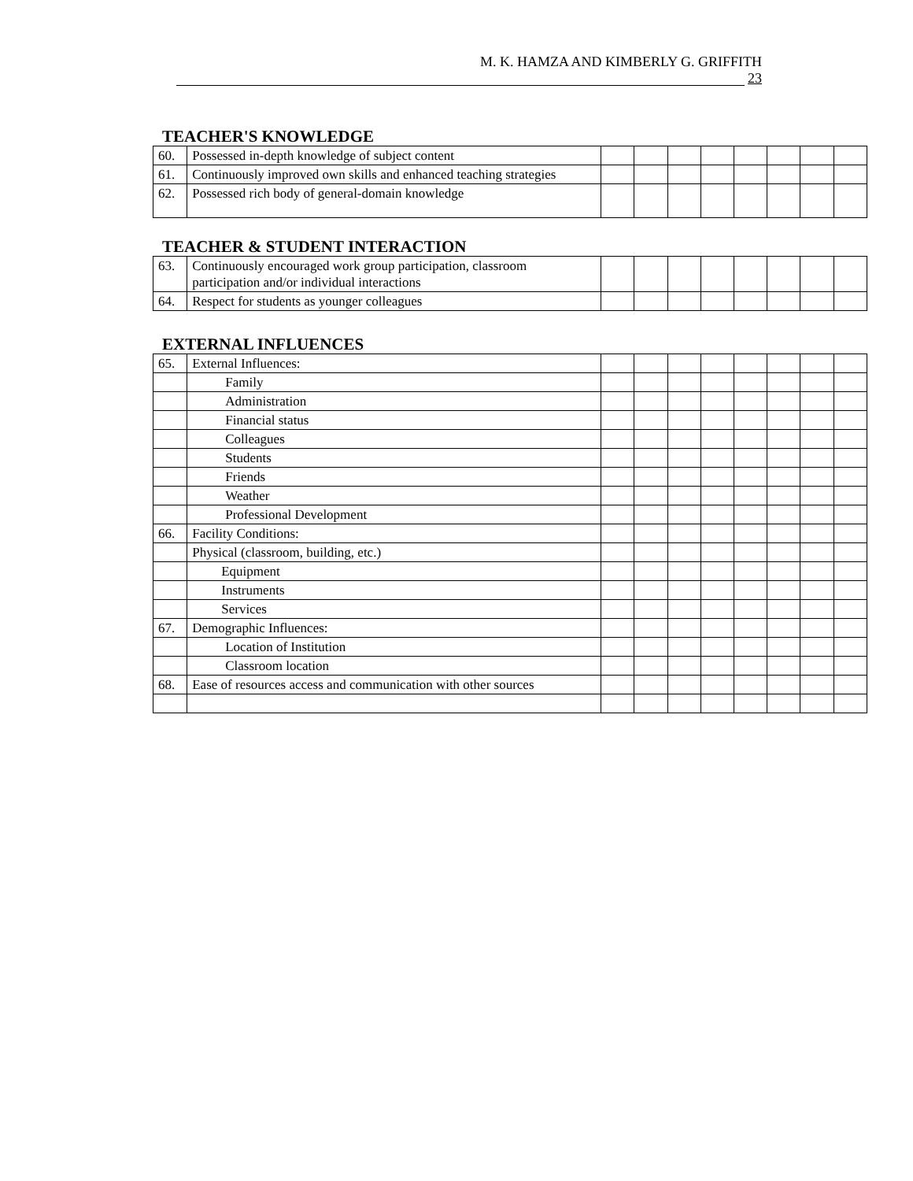M. K. HAMZA AND KIMBERLY G. GRIFFITH
23
TEACHER'S KNOWLEDGE
| 60. | Possessed in-depth knowledge of subject content | | | | | | | | |
| 61. | Continuously improved own skills and enhanced teaching strategies | | | | | | | | |
| 62. | Possessed rich body of general-domain knowledge | | | | | | | | |
TEACHER & STUDENT INTERACTION
| 63. | Continuously encouraged work group participation, classroom participation and/or individual interactions | | | | | | | | |
| 64. | Respect for students as younger colleagues | | | | | | | | |
EXTERNAL INFLUENCES
| 65. | External Influences: | | | | | | | | |
| | Family | | | | | | | | |
| | Administration | | | | | | | | |
| | Financial status | | | | | | | | |
| | Colleagues | | | | | | | | |
| | Students | | | | | | | | |
| | Friends | | | | | | | | |
| | Weather | | | | | | | | |
| | Professional Development | | | | | | | | |
| 66. | Facility Conditions: | | | | | | | | |
| | Physical (classroom, building, etc.) | | | | | | | | |
| | Equipment | | | | | | | | |
| | Instruments | | | | | | | | |
| | Services | | | | | | | | |
| 67. | Demographic Influences: | | | | | | | | |
| | Location of Institution | | | | | | | | |
| | Classroom location | | | | | | | | |
| 68. | Ease of resources access and communication with other sources | | | | | | | | |